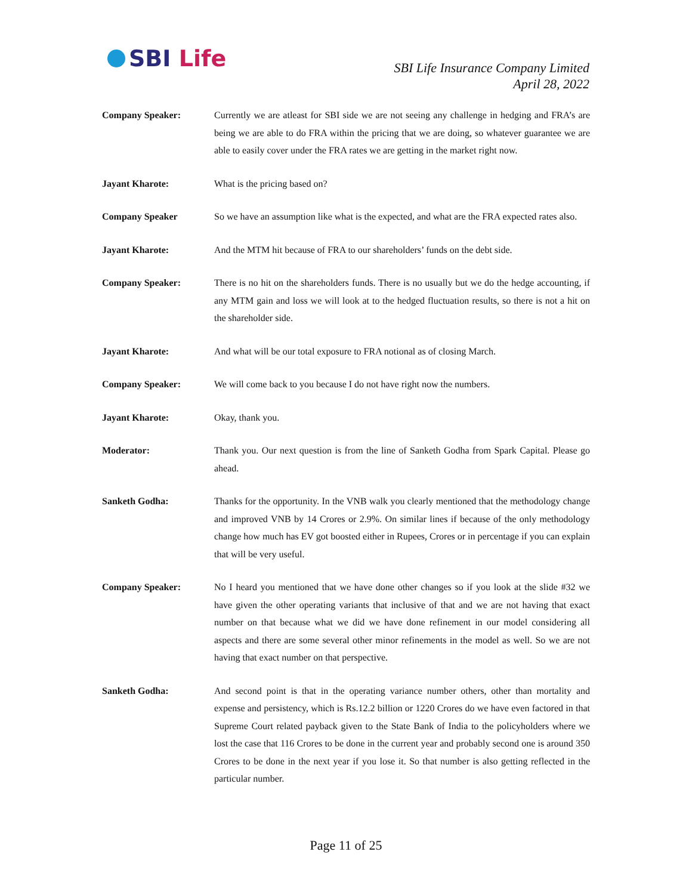SBI Life
SBI Life Insurance Company Limited
April 28, 2022
Company Speaker: Currently we are atleast for SBI side we are not seeing any challenge in hedging and FRA’s are being we are able to do FRA within the pricing that we are doing, so whatever guarantee we are able to easily cover under the FRA rates we are getting in the market right now.
Jayant Kharote: What is the pricing based on?
Company Speaker So we have an assumption like what is the expected, and what are the FRA expected rates also.
Jayant Kharote: And the MTM hit because of FRA to our shareholders’ funds on the debt side.
Company Speaker: There is no hit on the shareholders funds. There is no usually but we do the hedge accounting, if any MTM gain and loss we will look at to the hedged fluctuation results, so there is not a hit on the shareholder side.
Jayant Kharote: And what will be our total exposure to FRA notional as of closing March.
Company Speaker: We will come back to you because I do not have right now the numbers.
Jayant Kharote: Okay, thank you.
Moderator: Thank you. Our next question is from the line of Sanketh Godha from Spark Capital. Please go ahead.
Sanketh Godha: Thanks for the opportunity. In the VNB walk you clearly mentioned that the methodology change and improved VNB by 14 Crores or 2.9%. On similar lines if because of the only methodology change how much has EV got boosted either in Rupees, Crores or in percentage if you can explain that will be very useful.
Company Speaker: No I heard you mentioned that we have done other changes so if you look at the slide #32 we have given the other operating variants that inclusive of that and we are not having that exact number on that because what we did we have done refinement in our model considering all aspects and there are some several other minor refinements in the model as well. So we are not having that exact number on that perspective.
Sanketh Godha: And second point is that in the operating variance number others, other than mortality and expense and persistency, which is Rs.12.2 billion or 1220 Crores do we have even factored in that Supreme Court related payback given to the State Bank of India to the policyholders where we lost the case that 116 Crores to be done in the current year and probably second one is around 350 Crores to be done in the next year if you lose it. So that number is also getting reflected in the particular number.
Page 11 of 25